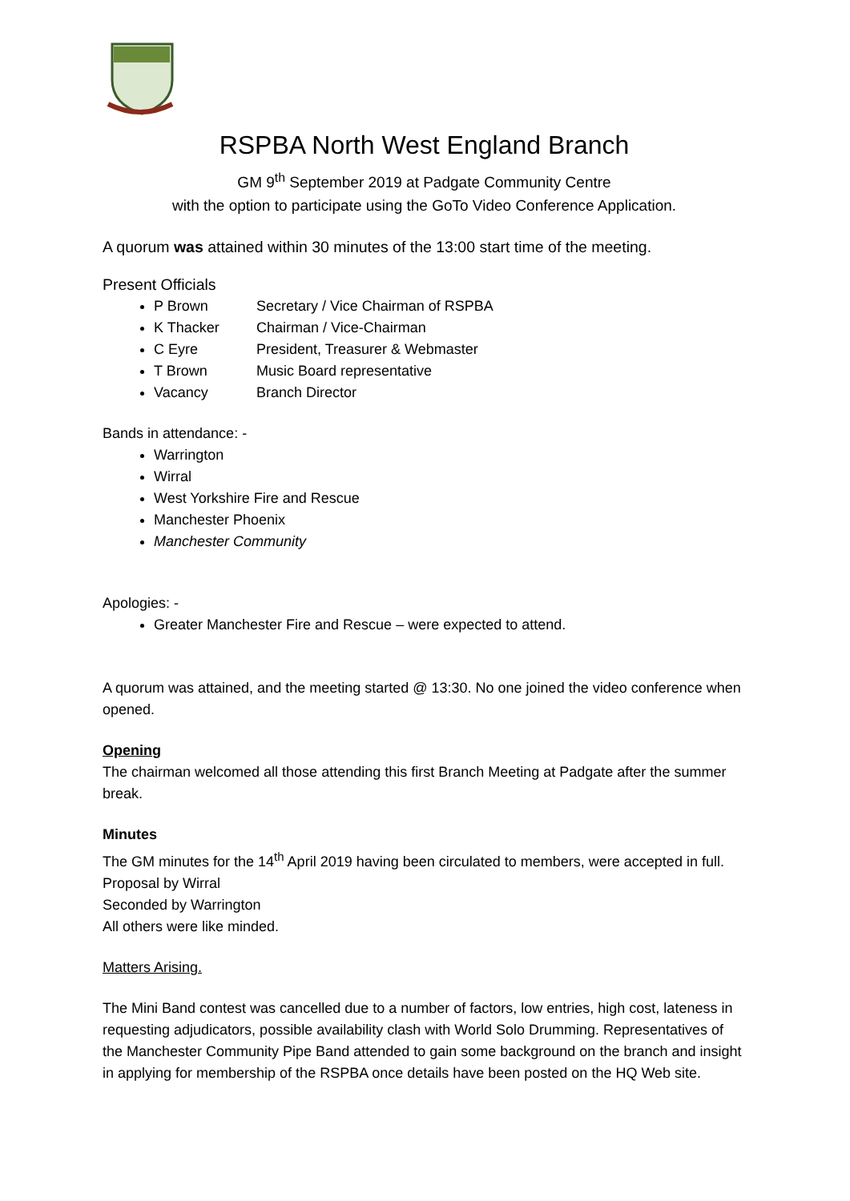RSPBA North West England Branch
GM 9<sup>th</sup> September 2019 at Padgate Community Centre
with the option to participate using the GoTo Video Conference Application.
A quorum was attained within 30 minutes of the 13:00 start time of the meeting.
Present Officials
P Brown Secretary / Vice Chairman of RSPBA
K Thacker Chairman / Vice-Chairman
C Eyre President, Treasurer & Webmaster
T Brown Music Board representative
Vacancy Branch Director
Bands in attendance: -
Warrington
Wirral
West Yorkshire Fire and Rescue
Manchester Phoenix
Manchester Community
Apologies: -
Greater Manchester Fire and Rescue – were expected to attend.
A quorum was attained, and the meeting started @ 13:30. No one joined the video conference when opened.
Opening
The chairman welcomed all those attending this first Branch Meeting at Padgate after the summer break.
Minutes
The GM minutes for the 14<sup>th</sup> April 2019 having been circulated to members, were accepted in full.
Proposal by Wirral
Seconded by Warrington
All others were like minded.
Matters Arising.
The Mini Band contest was cancelled due to a number of factors, low entries, high cost, lateness in requesting adjudicators, possible availability clash with World Solo Drumming. Representatives of the Manchester Community Pipe Band attended to gain some background on the branch and insight in applying for membership of the RSPBA once details have been posted on the HQ Web site.